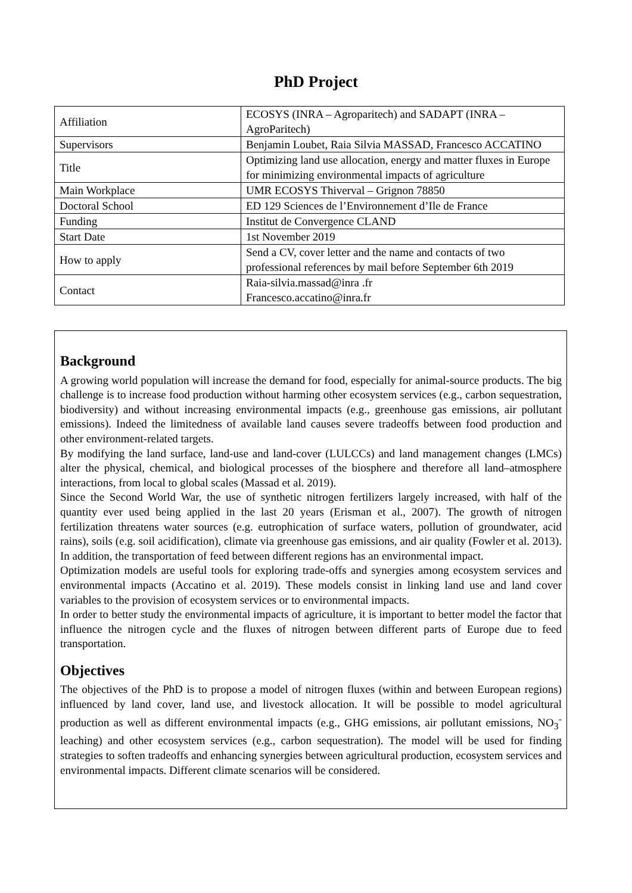PhD Project
| Affiliation | ECOSYS (INRA – Agroparitech) and SADAPT (INRA – AgroParitech) |
| Supervisors | Benjamin Loubet, Raia Silvia MASSAD, Francesco ACCATINO |
| Title | Optimizing land use allocation, energy and matter fluxes in Europe for minimizing environmental impacts of agriculture |
| Main Workplace | UMR ECOSYS Thiverval – Grignon 78850 |
| Doctoral School | ED 129 Sciences de l’Environnement d’Ile de France |
| Funding | Institut de Convergence CLAND |
| Start Date | 1st November 2019 |
| How to apply | Send a CV, cover letter and the name and contacts of two professional references by mail before September 6th 2019 |
| Contact | Raia-silvia.massad@inra .fr Francesco.accatino@inra.fr |
Background
A growing world population will increase the demand for food, especially for animal-source products. The big challenge is to increase food production without harming other ecosystem services (e.g., carbon sequestration, biodiversity) and without increasing environmental impacts (e.g., greenhouse gas emissions, air pollutant emissions). Indeed the limitedness of available land causes severe tradeoffs between food production and other environment-related targets.
By modifying the land surface, land-use and land-cover (LULCCs) and land management changes (LMCs) alter the physical, chemical, and biological processes of the biosphere and therefore all land–atmosphere interactions, from local to global scales (Massad et al. 2019).
Since the Second World War, the use of synthetic nitrogen fertilizers largely increased, with half of the quantity ever used being applied in the last 20 years (Erisman et al., 2007). The growth of nitrogen fertilization threatens water sources (e.g. eutrophication of surface waters, pollution of groundwater, acid rains), soils (e.g. soil acidification), climate via greenhouse gas emissions, and air quality (Fowler et al. 2013). In addition, the transportation of feed between different regions has an environmental impact.
Optimization models are useful tools for exploring trade-offs and synergies among ecosystem services and environmental impacts (Accatino et al. 2019). These models consist in linking land use and land cover variables to the provision of ecosystem services or to environmental impacts.
In order to better study the environmental impacts of agriculture, it is important to better model the factor that influence the nitrogen cycle and the fluxes of nitrogen between different parts of Europe due to feed transportation.
Objectives
The objectives of the PhD is to propose a model of nitrogen fluxes (within and between European regions) influenced by land cover, land use, and livestock allocation. It will be possible to model agricultural production as well as different environmental impacts (e.g., GHG emissions, air pollutant emissions, NO<sub>3</sub><sup>-</sup> leaching) and other ecosystem services (e.g., carbon sequestration). The model will be used for finding strategies to soften tradeoffs and enhancing synergies between agricultural production, ecosystem services and environmental impacts. Different climate scenarios will be considered.